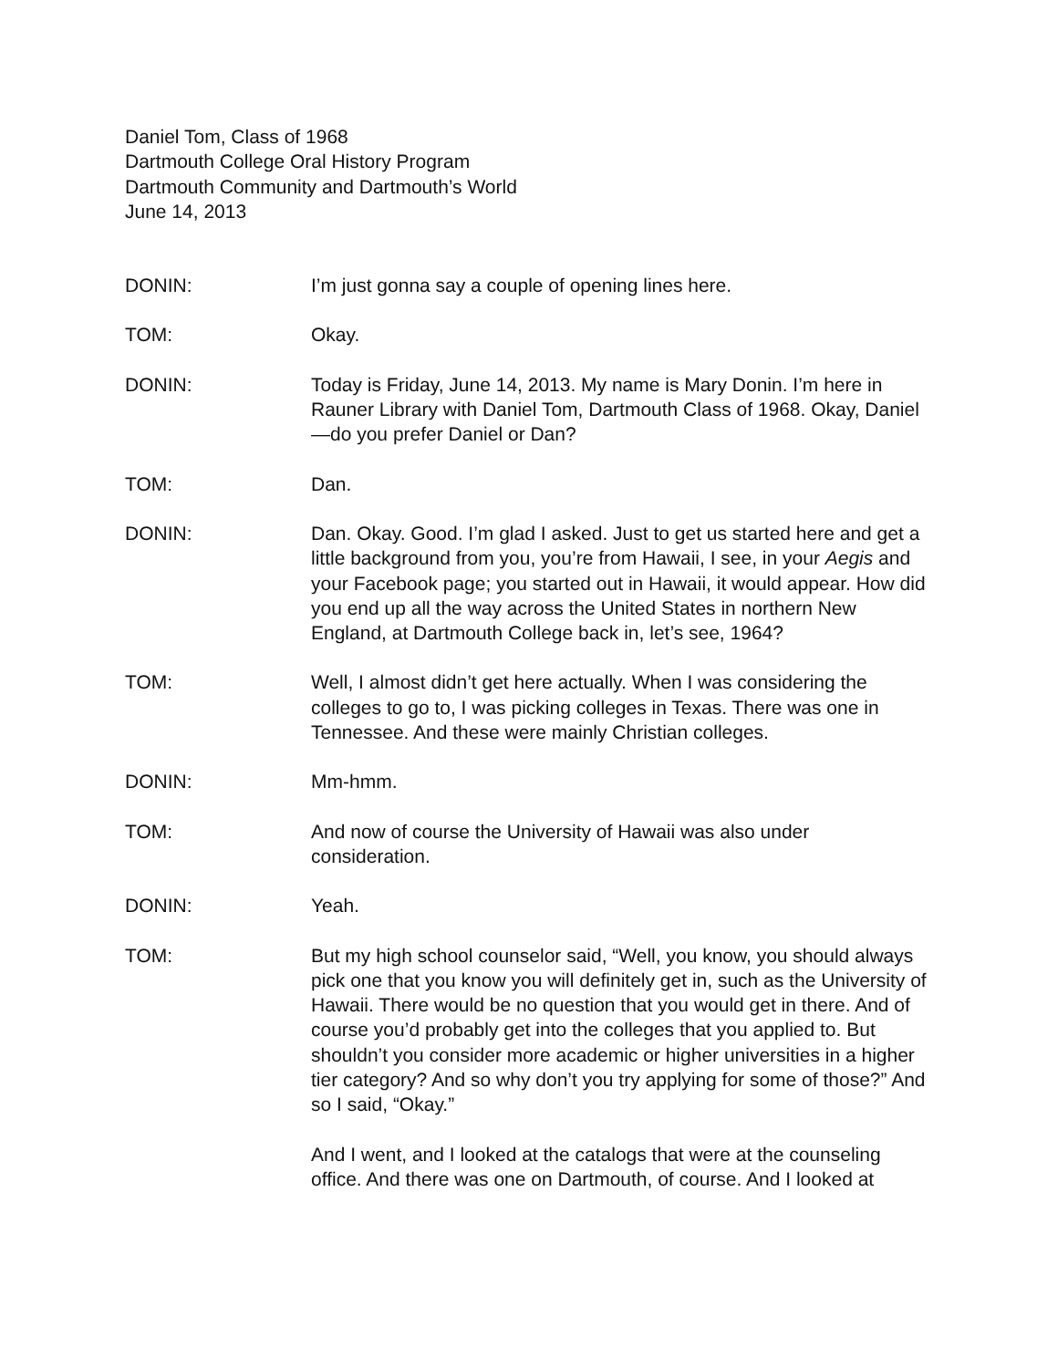Daniel Tom, Class of 1968
Dartmouth College Oral History Program
Dartmouth Community and Dartmouth’s World
June 14, 2013
DONIN: I’m just gonna say a couple of opening lines here.
TOM: Okay.
DONIN: Today is Friday, June 14, 2013. My name is Mary Donin. I’m here in Rauner Library with Daniel Tom, Dartmouth Class of 1968. Okay, Daniel—do you prefer Daniel or Dan?
TOM: Dan.
DONIN: Dan. Okay. Good. I’m glad I asked. Just to get us started here and get a little background from you, you’re from Hawaii, I see, in your Aegis and your Facebook page; you started out in Hawaii, it would appear. How did you end up all the way across the United States in northern New England, at Dartmouth College back in, let’s see, 1964?
TOM: Well, I almost didn’t get here actually. When I was considering the colleges to go to, I was picking colleges in Texas. There was one in Tennessee. And these were mainly Christian colleges.
DONIN: Mm-hmm.
TOM: And now of course the University of Hawaii was also under consideration.
DONIN: Yeah.
TOM: But my high school counselor said, “Well, you know, you should always pick one that you know you will definitely get in, such as the University of Hawaii. There would be no question that you would get in there. And of course you’d probably get into the colleges that you applied to. But shouldn’t you consider more academic or higher universities in a higher tier category? And so why don’t you try applying for some of those?” And so I said, “Okay.”
And I went, and I looked at the catalogs that were at the counseling office. And there was one on Dartmouth, of course. And I looked at